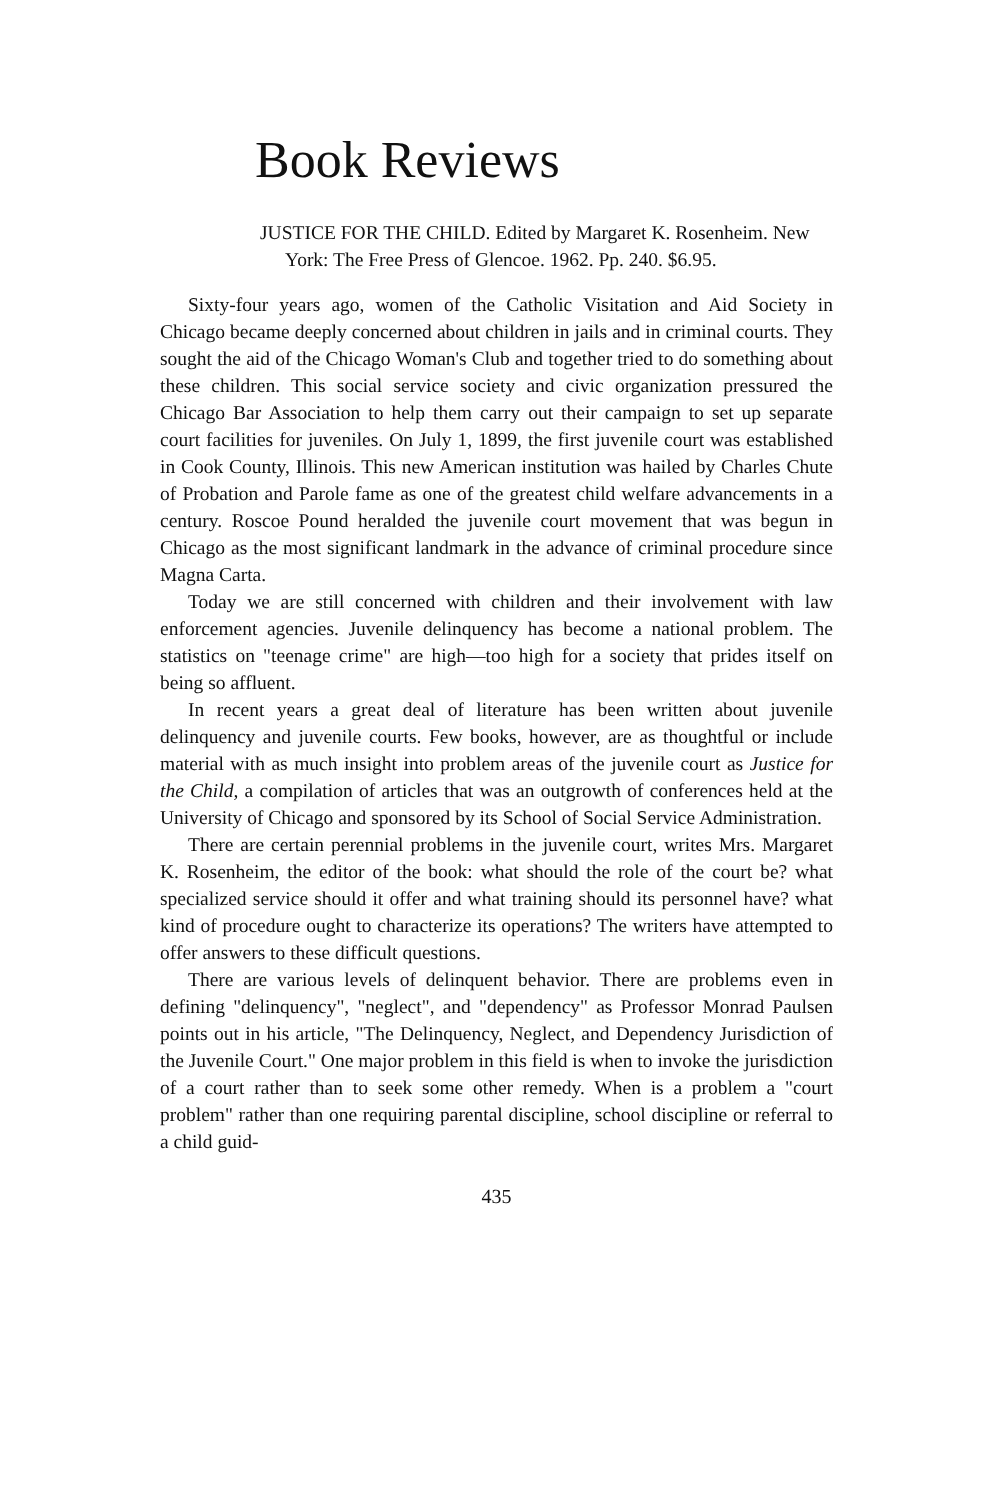Book Reviews
JUSTICE FOR THE CHILD. Edited by Margaret K. Rosenheim. New York: The Free Press of Glencoe. 1962. Pp. 240. $6.95.
Sixty-four years ago, women of the Catholic Visitation and Aid Society in Chicago became deeply concerned about children in jails and in criminal courts. They sought the aid of the Chicago Woman's Club and together tried to do something about these children. This social service society and civic organization pressured the Chicago Bar Association to help them carry out their campaign to set up separate court facilities for juveniles. On July 1, 1899, the first juvenile court was established in Cook County, Illinois. This new American institution was hailed by Charles Chute of Probation and Parole fame as one of the greatest child welfare advancements in a century. Roscoe Pound heralded the juvenile court movement that was begun in Chicago as the most significant landmark in the advance of criminal procedure since Magna Carta.
Today we are still concerned with children and their involvement with law enforcement agencies. Juvenile delinquency has become a national problem. The statistics on "teenage crime" are high—too high for a society that prides itself on being so affluent.
In recent years a great deal of literature has been written about juvenile delinquency and juvenile courts. Few books, however, are as thoughtful or include material with as much insight into problem areas of the juvenile court as Justice for the Child, a compilation of articles that was an outgrowth of conferences held at the University of Chicago and sponsored by its School of Social Service Administration.
There are certain perennial problems in the juvenile court, writes Mrs. Margaret K. Rosenheim, the editor of the book: what should the role of the court be? what specialized service should it offer and what training should its personnel have? what kind of procedure ought to characterize its operations? The writers have attempted to offer answers to these difficult questions.
There are various levels of delinquent behavior. There are problems even in defining "delinquency", "neglect", and "dependency" as Professor Monrad Paulsen points out in his article, "The Delinquency, Neglect, and Dependency Jurisdiction of the Juvenile Court." One major problem in this field is when to invoke the jurisdiction of a court rather than to seek some other remedy. When is a problem a "court problem" rather than one requiring parental discipline, school discipline or referral to a child guid-
435